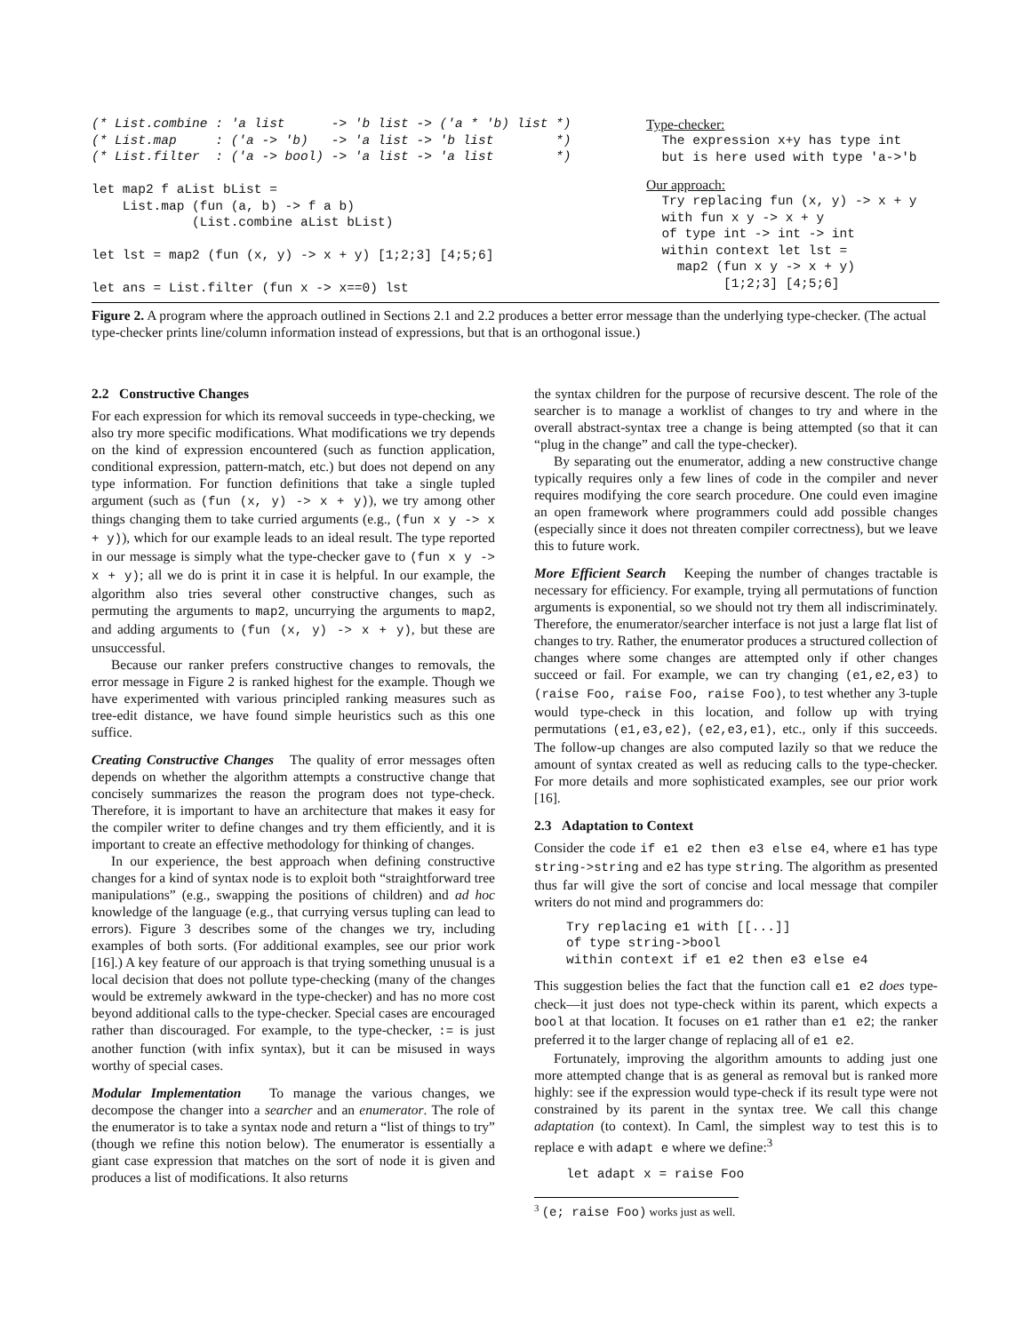(* List.combine : 'a list      -> 'b list -> ('a * 'b) list *)
(* List.map     : ('a -> 'b)   -> 'a list -> 'b list        *)
(* List.filter  : ('a -> bool) -> 'a list -> 'a list        *)

let map2 f aList bList =
    List.map (fun (a, b) -> f a b)
             (List.combine aList bList)

let lst = map2 (fun (x, y) -> x + y) [1;2;3] [4;5;6]

let ans = List.filter (fun x -> x==0) lst
Type-checker:
  The expression x+y has type int
  but is here used with type 'a->'b
Our approach:
  Try replacing fun (x, y) -> x + y
  with fun x y -> x + y
  of type int -> int -> int
  within context let lst =
    map2 (fun x y -> x + y)
          [1;2;3] [4;5;6]
Figure 2. A program where the approach outlined in Sections 2.1 and 2.2 produces a better error message than the underlying type-checker. (The actual type-checker prints line/column information instead of expressions, but that is an orthogonal issue.)
2.2 Constructive Changes
For each expression for which its removal succeeds in type-checking, we also try more specific modifications. What modifications we try depends on the kind of expression encountered (such as function application, conditional expression, pattern-match, etc.) but does not depend on any type information. For function definitions that take a single tupled argument (such as (fun (x, y) -> x + y)), we try among other things changing them to take curried arguments (e.g., (fun x y -> x + y)), which for our example leads to an ideal result. The type reported in our message is simply what the type-checker gave to (fun x y -> x + y); all we do is print it in case it is helpful. In our example, the algorithm also tries several other constructive changes, such as permuting the arguments to map2, uncurrying the arguments to map2, and adding arguments to (fun (x, y) -> x + y), but these are unsuccessful.
Because our ranker prefers constructive changes to removals, the error message in Figure 2 is ranked highest for the example. Though we have experimented with various principled ranking measures such as tree-edit distance, we have found simple heuristics such as this one suffice.
Creating Constructive Changes The quality of error messages often depends on whether the algorithm attempts a constructive change that concisely summarizes the reason the program does not type-check. Therefore, it is important to have an architecture that makes it easy for the compiler writer to define changes and try them efficiently, and it is important to create an effective methodology for thinking of changes.
In our experience, the best approach when defining constructive changes for a kind of syntax node is to exploit both “straightforward tree manipulations” (e.g., swapping the positions of children) and ad hoc knowledge of the language (e.g., that currying versus tupling can lead to errors). Figure 3 describes some of the changes we try, including examples of both sorts. (For additional examples, see our prior work [16].) A key feature of our approach is that trying something unusual is a local decision that does not pollute type-checking (many of the changes would be extremely awkward in the type-checker) and has no more cost beyond additional calls to the type-checker. Special cases are encouraged rather than discouraged. For example, to the type-checker, := is just another function (with infix syntax), but it can be misused in ways worthy of special cases.
Modular Implementation To manage the various changes, we decompose the changer into a searcher and an enumerator. The role of the enumerator is to take a syntax node and return a “list of things to try” (though we refine this notion below). The enumerator is essentially a giant case expression that matches on the sort of node it is given and produces a list of modifications. It also returns
the syntax children for the purpose of recursive descent. The role of the searcher is to manage a worklist of changes to try and where in the overall abstract-syntax tree a change is being attempted (so that it can “plug in the change” and call the type-checker).
By separating out the enumerator, adding a new constructive change typically requires only a few lines of code in the compiler and never requires modifying the core search procedure. One could even imagine an open framework where programmers could add possible changes (especially since it does not threaten compiler correctness), but we leave this to future work.
More Efficient Search Keeping the number of changes tractable is necessary for efficiency. For example, trying all permutations of function arguments is exponential, so we should not try them all indiscriminately. Therefore, the enumerator/searcher interface is not just a large flat list of changes to try. Rather, the enumerator produces a structured collection of changes where some changes are attempted only if other changes succeed or fail. For example, we can try changing (e1,e2,e3) to (raise Foo, raise Foo, raise Foo), to test whether any 3-tuple would type-check in this location, and follow up with trying permutations (e1,e3,e2), (e2,e3,e1), etc., only if this succeeds. The follow-up changes are also computed lazily so that we reduce the amount of syntax created as well as reducing calls to the type-checker. For more details and more sophisticated examples, see our prior work [16].
2.3 Adaptation to Context
Consider the code if e1 e2 then e3 else e4, where e1 has type string->string and e2 has type string. The algorithm as presented thus far will give the sort of concise and local message that compiler writers do not mind and programmers do:
Try replacing e1 with [[...]]
of type string->bool
within context if e1 e2 then e3 else e4
This suggestion belies the fact that the function call e1 e2 does type-check—it just does not type-check within its parent, which expects a bool at that location. It focuses on e1 rather than e1 e2; the ranker preferred it to the larger change of replacing all of e1 e2.
Fortunately, improving the algorithm amounts to adding just one more attempted change that is as general as removal but is ranked more highly: see if the expression would type-check if its result type were not constrained by its parent in the syntax tree. We call this change adaptation (to context). In Caml, the simplest way to test this is to replace e with adapt e where we define:<sup>3</sup>
let adapt x = raise Foo
<sup>3</sup> (e; raise Foo) works just as well.